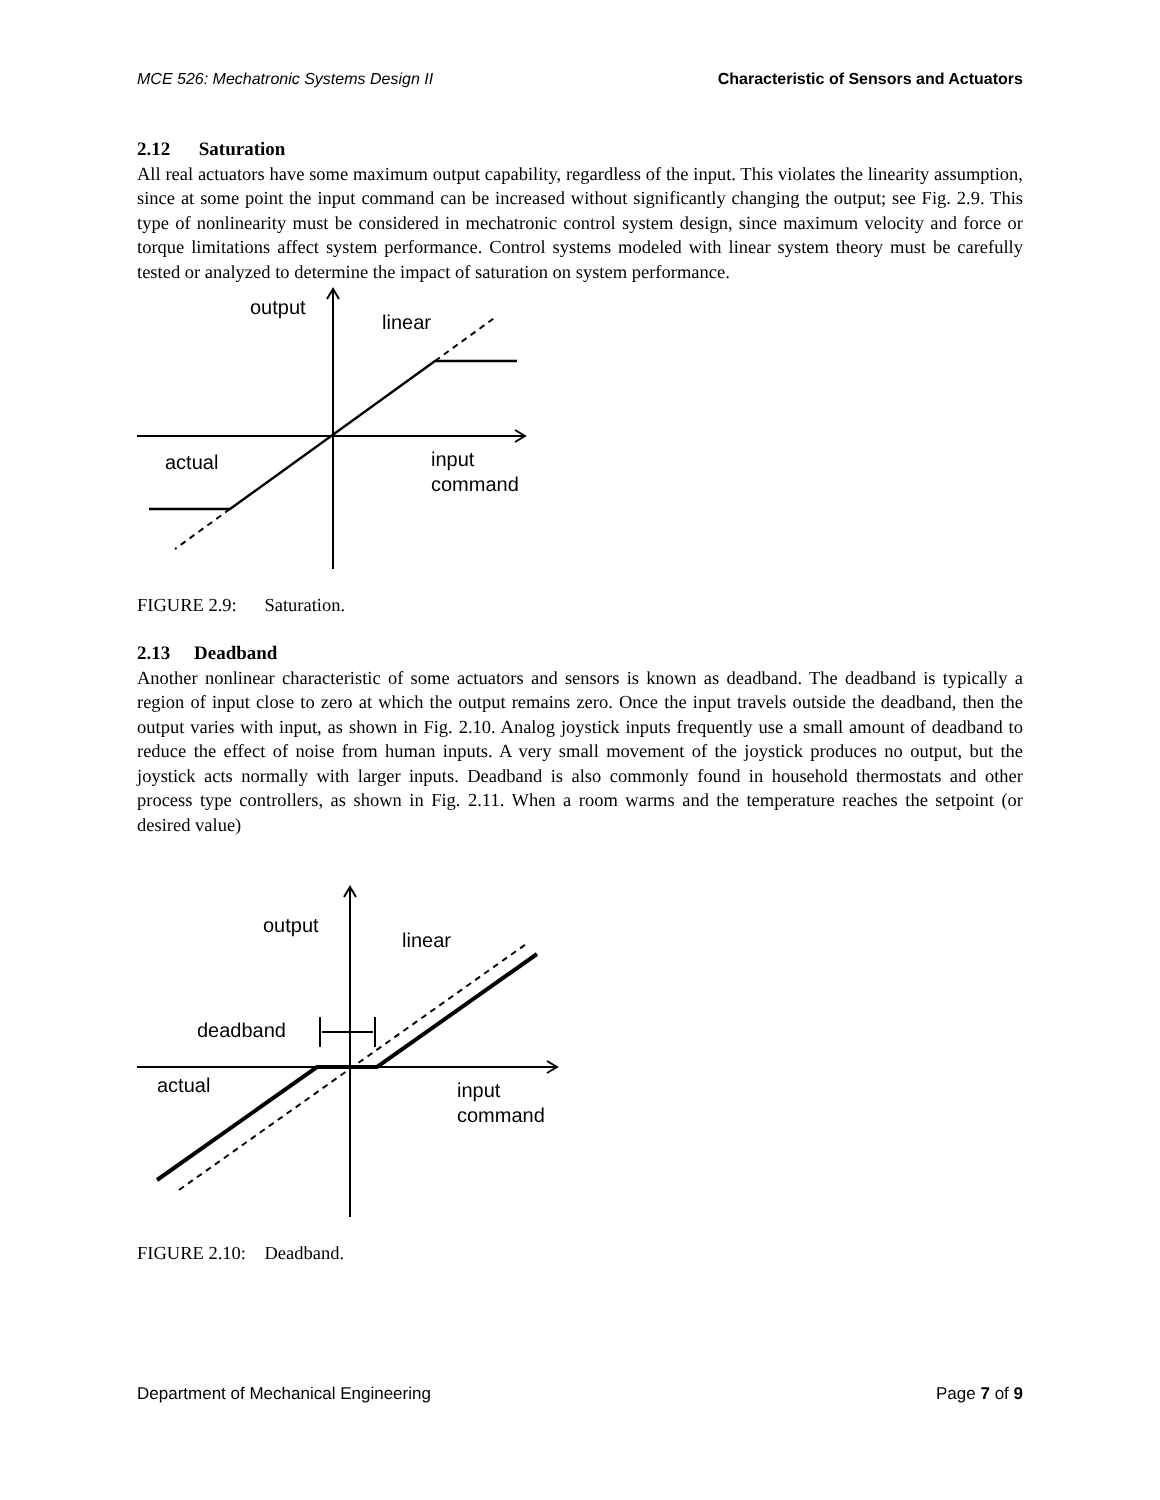MCE 526: Mechatronic Systems Design II Characteristic of Sensors and Actuators
2.12 Saturation
All real actuators have some maximum output capability, regardless of the input. This violates the linearity assumption, since at some point the input command can be increased without significantly changing the output; see Fig. 2.9. This type of nonlinearity must be considered in mechatronic control system design, since maximum velocity and force or torque limitations affect system performance. Control systems modeled with linear system theory must be carefully tested or analyzed to determine the impact of saturation on system performance.
output
linear
actual
input
command
FIGURE 2.9: Saturation.
2.13 Deadband
Another nonlinear characteristic of some actuators and sensors is known as deadband. The deadband is typically a region of input close to zero at which the output remains zero. Once the input travels outside the deadband, then the output varies with input, as shown in Fig. 2.10. Analog joystick inputs frequently use a small amount of deadband to reduce the effect of noise from human inputs. A very small movement of the joystick produces no output, but the joystick acts normally with larger inputs. Deadband is also commonly found in household thermostats and other process type controllers, as shown in Fig. 2.11. When a room warms and the temperature reaches the setpoint (or desired value)
output
linear
deadband
actual
input
command
FIGURE 2.10: Deadband.
Department of Mechanical Engineering Page 7 of 9